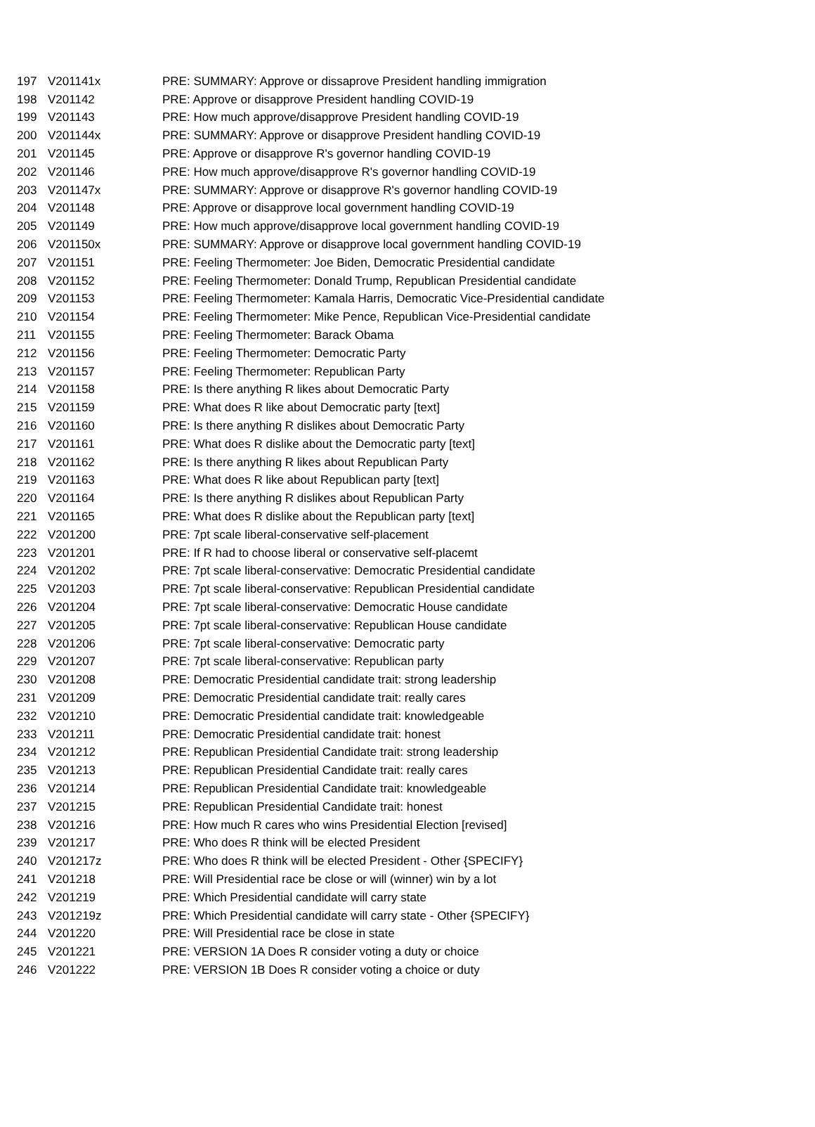| 197 | V201141x | PRE: SUMMARY: Approve or dissaprove President handling immigration |
| 198 | V201142 | PRE: Approve or disapprove President handling COVID-19 |
| 199 | V201143 | PRE: How much approve/disapprove President handling COVID-19 |
| 200 | V201144x | PRE: SUMMARY: Approve or disapprove President handling COVID-19 |
| 201 | V201145 | PRE: Approve or disapprove R's governor handling COVID-19 |
| 202 | V201146 | PRE: How much approve/disapprove R's governor handling COVID-19 |
| 203 | V201147x | PRE: SUMMARY: Approve or disapprove R's governor handling COVID-19 |
| 204 | V201148 | PRE: Approve or disapprove local government handling COVID-19 |
| 205 | V201149 | PRE: How much approve/disapprove local government handling COVID-19 |
| 206 | V201150x | PRE: SUMMARY: Approve or disapprove local government handling COVID-19 |
| 207 | V201151 | PRE: Feeling Thermometer: Joe Biden, Democratic Presidential candidate |
| 208 | V201152 | PRE: Feeling Thermometer: Donald Trump, Republican Presidential candidate |
| 209 | V201153 | PRE: Feeling Thermometer: Kamala Harris, Democratic Vice-Presidential candidate |
| 210 | V201154 | PRE: Feeling Thermometer: Mike Pence, Republican Vice-Presidential candidate |
| 211 | V201155 | PRE: Feeling Thermometer: Barack Obama |
| 212 | V201156 | PRE: Feeling Thermometer: Democratic Party |
| 213 | V201157 | PRE: Feeling Thermometer: Republican Party |
| 214 | V201158 | PRE: Is there anything R likes about Democratic Party |
| 215 | V201159 | PRE: What does R like about Democratic party [text] |
| 216 | V201160 | PRE: Is there anything R dislikes about Democratic Party |
| 217 | V201161 | PRE: What does R dislike about the Democratic party [text] |
| 218 | V201162 | PRE: Is there anything R likes about Republican Party |
| 219 | V201163 | PRE: What does R like about Republican party [text] |
| 220 | V201164 | PRE: Is there anything R dislikes about Republican Party |
| 221 | V201165 | PRE: What does R dislike about the Republican party [text] |
| 222 | V201200 | PRE: 7pt scale liberal-conservative self-placement |
| 223 | V201201 | PRE: If R had to choose liberal or conservative self-placemt |
| 224 | V201202 | PRE: 7pt scale liberal-conservative: Democratic Presidential candidate |
| 225 | V201203 | PRE: 7pt scale liberal-conservative: Republican Presidential candidate |
| 226 | V201204 | PRE: 7pt scale liberal-conservative: Democratic House candidate |
| 227 | V201205 | PRE: 7pt scale liberal-conservative: Republican House candidate |
| 228 | V201206 | PRE: 7pt scale liberal-conservative: Democratic party |
| 229 | V201207 | PRE: 7pt scale liberal-conservative: Republican party |
| 230 | V201208 | PRE: Democratic Presidential candidate trait: strong leadership |
| 231 | V201209 | PRE: Democratic Presidential candidate trait: really cares |
| 232 | V201210 | PRE: Democratic Presidential candidate trait: knowledgeable |
| 233 | V201211 | PRE: Democratic Presidential candidate trait: honest |
| 234 | V201212 | PRE: Republican Presidential Candidate trait: strong leadership |
| 235 | V201213 | PRE: Republican Presidential Candidate trait: really cares |
| 236 | V201214 | PRE: Republican Presidential Candidate trait: knowledgeable |
| 237 | V201215 | PRE: Republican Presidential Candidate trait: honest |
| 238 | V201216 | PRE: How much R cares who wins Presidential Election [revised] |
| 239 | V201217 | PRE: Who does R think will be elected President |
| 240 | V201217z | PRE: Who does R think will be elected President - Other {SPECIFY} |
| 241 | V201218 | PRE: Will Presidential race be close or will (winner) win by a lot |
| 242 | V201219 | PRE: Which Presidential candidate will carry state |
| 243 | V201219z | PRE: Which Presidential candidate will carry state - Other {SPECIFY} |
| 244 | V201220 | PRE: Will Presidential race be close in state |
| 245 | V201221 | PRE: VERSION 1A Does R consider voting a duty or choice |
| 246 | V201222 | PRE: VERSION 1B Does R consider voting a choice or duty |